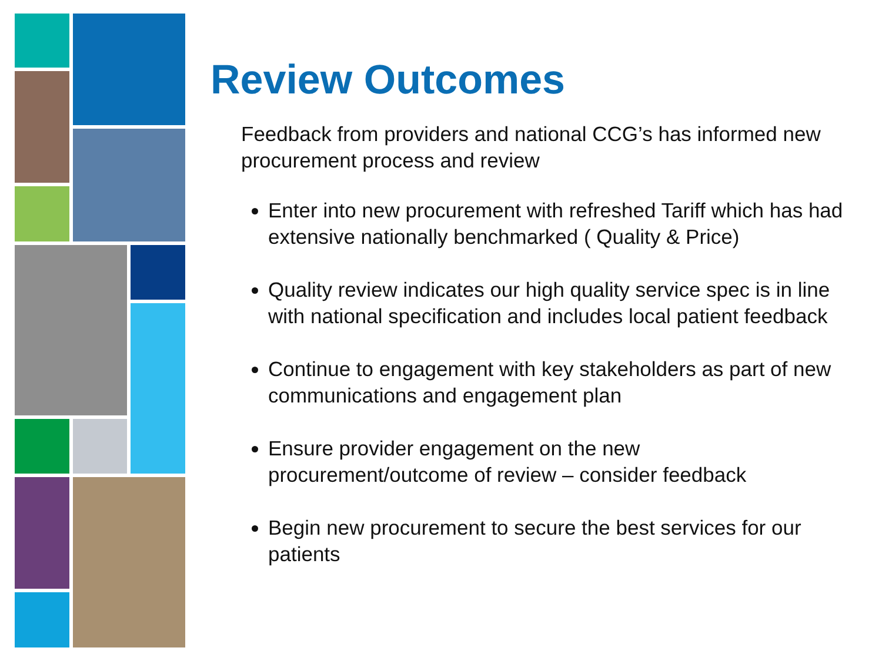Review Outcomes
Feedback from providers and national CCG’s has informed new procurement process and review
Enter into new procurement with refreshed Tariff which has had extensive nationally benchmarked ( Quality & Price)
Quality review indicates our high quality service spec is in line with national specification and includes local patient feedback
Continue to engagement with key stakeholders as part of new communications and engagement plan
Ensure provider engagement on the new procurement/outcome of review – consider feedback
Begin new procurement to secure the best services for our patients